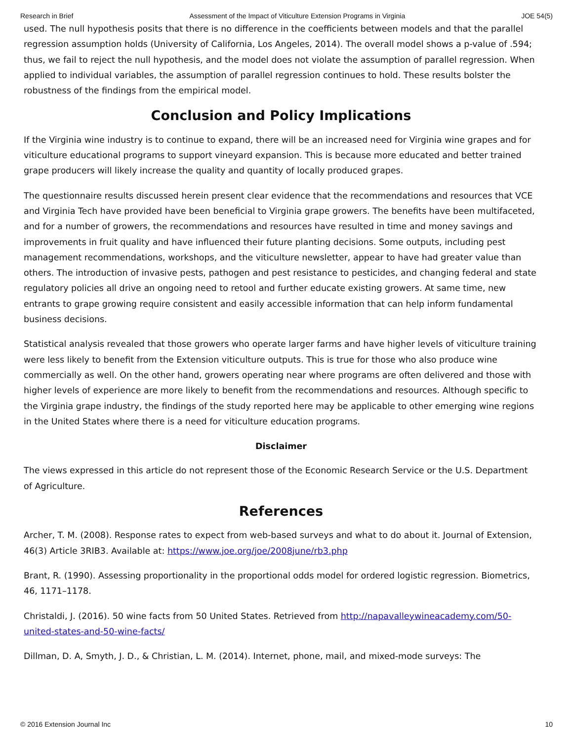Research in Brief Assessment of the Impact of Viticulture Extension Programs in Virginia JOE 54(5)
used. The null hypothesis posits that there is no difference in the coefficients between models and that the parallel regression assumption holds (University of California, Los Angeles, 2014). The overall model shows a p-value of .594; thus, we fail to reject the null hypothesis, and the model does not violate the assumption of parallel regression. When applied to individual variables, the assumption of parallel regression continues to hold. These results bolster the robustness of the findings from the empirical model.
Conclusion and Policy Implications
If the Virginia wine industry is to continue to expand, there will be an increased need for Virginia wine grapes and for viticulture educational programs to support vineyard expansion. This is because more educated and better trained grape producers will likely increase the quality and quantity of locally produced grapes.
The questionnaire results discussed herein present clear evidence that the recommendations and resources that VCE and Virginia Tech have provided have been beneficial to Virginia grape growers. The benefits have been multifaceted, and for a number of growers, the recommendations and resources have resulted in time and money savings and improvements in fruit quality and have influenced their future planting decisions. Some outputs, including pest management recommendations, workshops, and the viticulture newsletter, appear to have had greater value than others. The introduction of invasive pests, pathogen and pest resistance to pesticides, and changing federal and state regulatory policies all drive an ongoing need to retool and further educate existing growers. At same time, new entrants to grape growing require consistent and easily accessible information that can help inform fundamental business decisions.
Statistical analysis revealed that those growers who operate larger farms and have higher levels of viticulture training were less likely to benefit from the Extension viticulture outputs. This is true for those who also produce wine commercially as well. On the other hand, growers operating near where programs are often delivered and those with higher levels of experience are more likely to benefit from the recommendations and resources. Although specific to the Virginia grape industry, the findings of the study reported here may be applicable to other emerging wine regions in the United States where there is a need for viticulture education programs.
Disclaimer
The views expressed in this article do not represent those of the Economic Research Service or the U.S. Department of Agriculture.
References
Archer, T. M. (2008). Response rates to expect from web-based surveys and what to do about it. Journal of Extension, 46(3) Article 3RIB3. Available at: https://www.joe.org/joe/2008june/rb3.php
Brant, R. (1990). Assessing proportionality in the proportional odds model for ordered logistic regression. Biometrics, 46, 1171–1178.
Christaldi, J. (2016). 50 wine facts from 50 United States. Retrieved from http://napavalleywineacademy.com/50-united-states-and-50-wine-facts/
Dillman, D. A, Smyth, J. D., & Christian, L. M. (2014). Internet, phone, mail, and mixed-mode surveys: The
© 2016 Extension Journal Inc 10